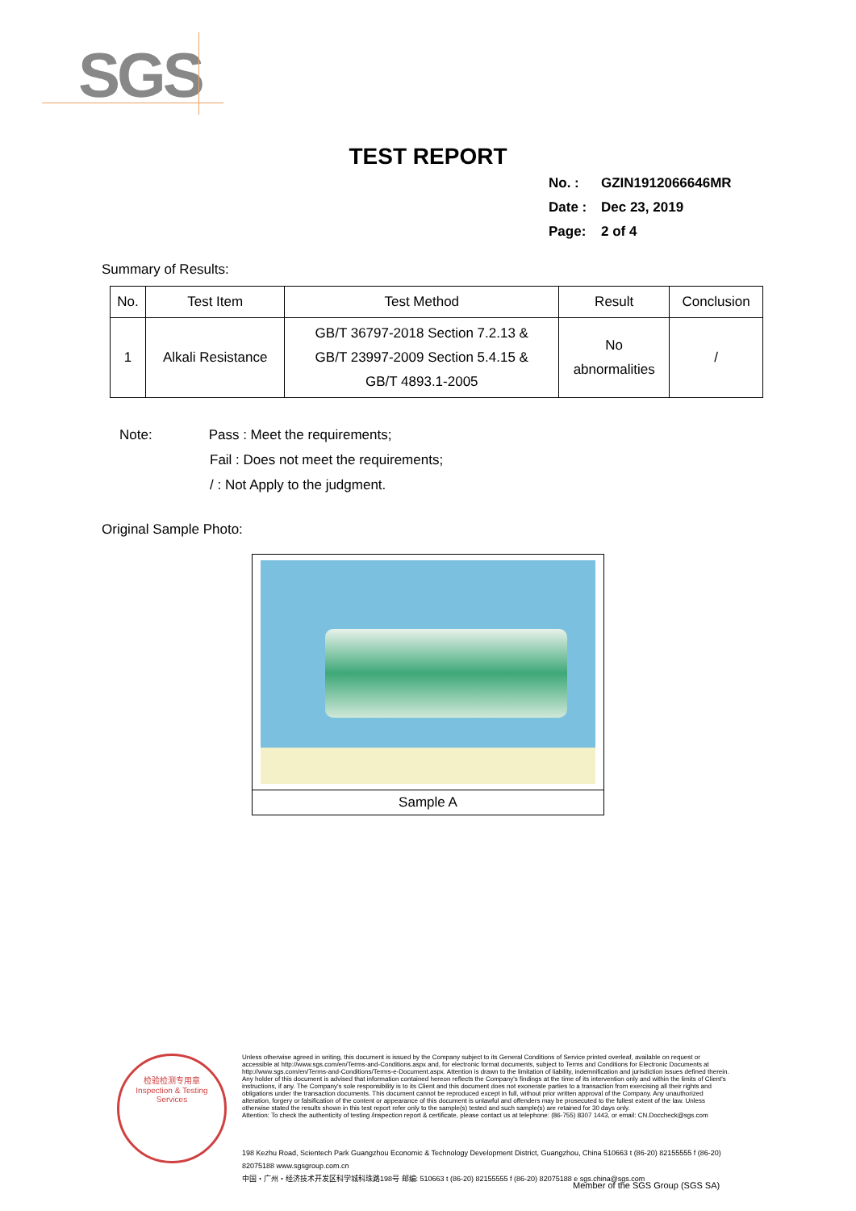SGS
TEST REPORT
No. : GZIN1912066646MR
Date : Dec 23, 2019
Page: 2 of 4
Summary of Results:
| No. | Test Item | Test Method | Result | Conclusion |
| --- | --- | --- | --- | --- |
| 1 | Alkali Resistance | GB/T 36797-2018 Section 7.2.13 & GB/T 23997-2009 Section 5.4.15 & GB/T 4893.1-2005 | No abnormalities | / |
Note: Pass : Meet the requirements;
Fail : Does not meet the requirements;
/ : Not Apply to the judgment.
Original Sample Photo:
Sample A
检验检测专用章
Inspection & Testing Services
Unless otherwise agreed in writing, this document is issued by the Company subject to its General Conditions of Service printed overleaf, available on request or accessible at http://www.sgs.com/en/Terms-and-Conditions.aspx and, for electronic format documents, subject to Terms and Conditions for Electronic Documents at http://www.sgs.com/en/Terms-and-Conditions/Terms-e-Document.aspx. Attention is drawn to the limitation of liability, indemnification and jurisdiction issues defined therein. Any holder of this document is advised that information contained hereon reflects the Company's findings at the time of its intervention only and within the limits of Client's instructions, if any. The Company's sole responsibility is to its Client and this document does not exonerate parties to a transaction from exercising all their rights and obligations under the transaction documents. This document cannot be reproduced except in full, without prior written approval of the Company. Any unauthorized alteration, forgery or falsification of the content or appearance of this document is unlawful and offenders may be prosecuted to the fullest extent of the law. Unless otherwise stated the results shown in this test report refer only to the sample(s) tested and such sample(s) are retained for 30 days only.
Attention: To check the authenticity of testing /inspection report & certificate, please contact us at telephone: (86-755) 8307 1443, or email: CN.Doccheck@sgs.com
198 Kezhu Road, Scientech Park Guangzhou Economic & Technology Development District, Guangzhou, China 510663 t (86-20) 82155555 f (86-20) 82075188 www.sgsgroup.com.cn
中国・广州・经济技术开发区科学城科珠路198号 邮编: 510663 t (86-20) 82155555 f (86-20) 82075188 e sgs.china@sgs.com
Member of the SGS Group (SGS SA)